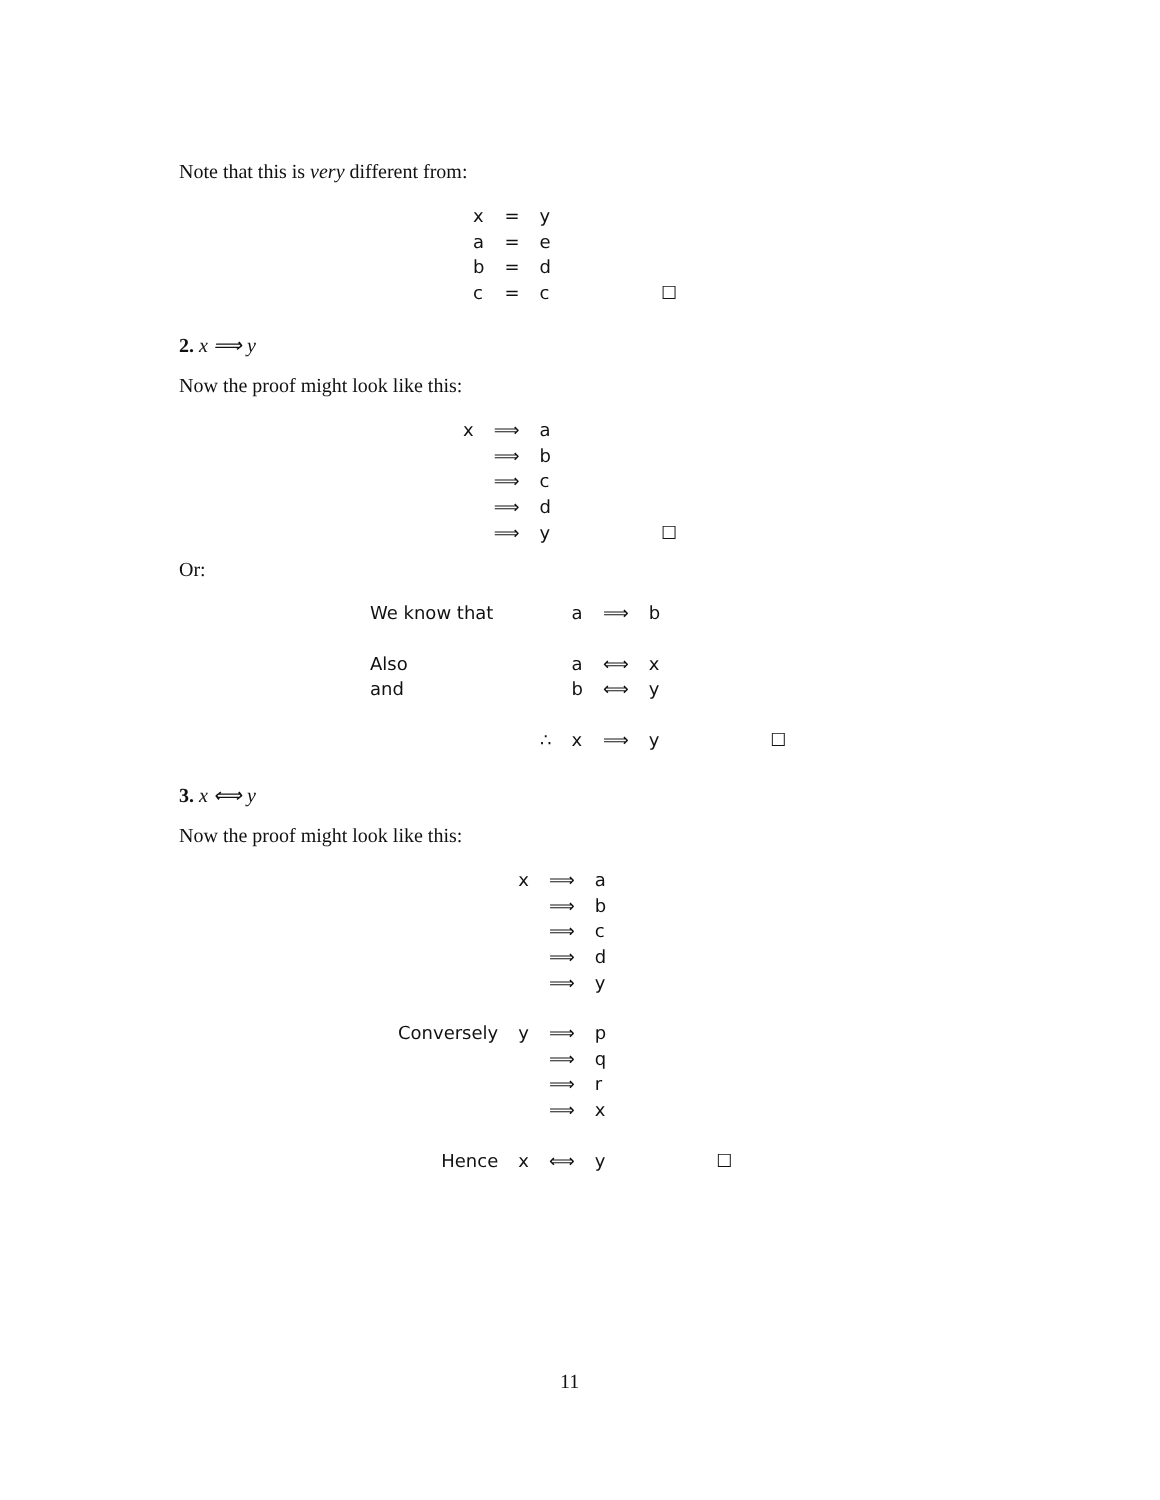Note that this is very different from:
| x | = | y | |
| a | = | e | |
| b | = | d | |
| c | = | c | ☐ |
2. x ⟹ y
Now the proof might look like this:
| x | ⟹ | a | |
| | ⟹ | b | |
| | ⟹ | c | |
| | ⟹ | d | |
| | ⟹ | y | ☐ |
Or:
| We know that | | a | ⟹ | b | |
| Also | | a | ⟺ | x | |
| and | | b | ⟺ | y | |
| | ∴ | x | ⟹ | y | ☐ |
3. x ⟺ y
Now the proof might look like this:
| | x | ⟹ | a | |
| | | ⟹ | b | |
| | | ⟹ | c | |
| | | ⟹ | d | |
| | | ⟹ | y | |
| Conversely | y | ⟹ | p | |
| | | ⟹ | q | |
| | | ⟹ | r | |
| | | ⟹ | x | |
| Hence | x | ⟺ | y | ☐ |
11